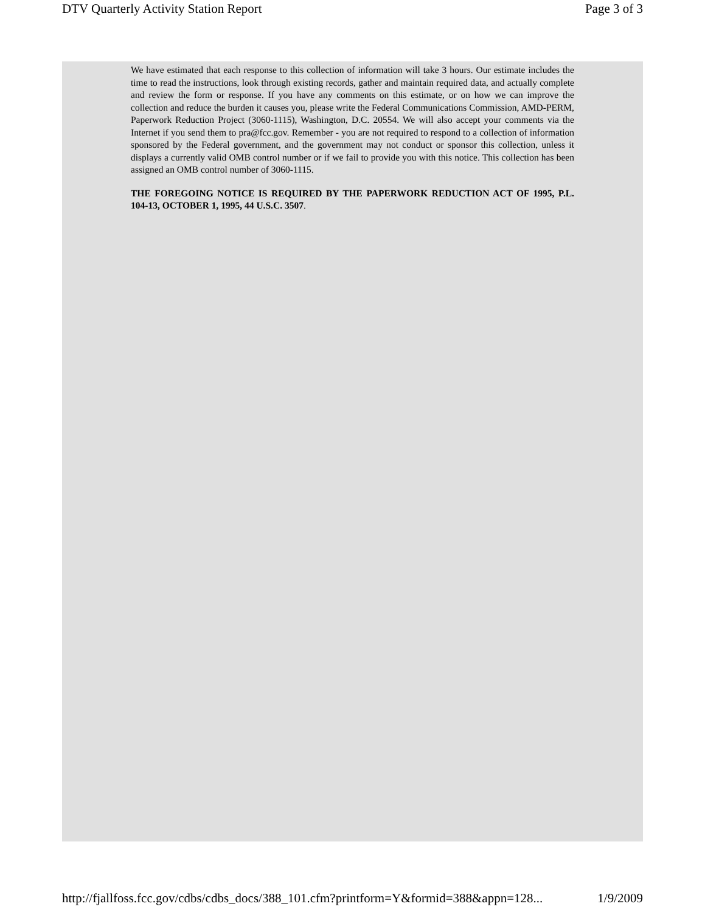DTV Quarterly Activity Station Report Page 3 of 3
We have estimated that each response to this collection of information will take 3 hours. Our estimate includes the time to read the instructions, look through existing records, gather and maintain required data, and actually complete and review the form or response. If you have any comments on this estimate, or on how we can improve the collection and reduce the burden it causes you, please write the Federal Communications Commission, AMD-PERM, Paperwork Reduction Project (3060-1115), Washington, D.C. 20554. We will also accept your comments via the Internet if you send them to pra@fcc.gov. Remember - you are not required to respond to a collection of information sponsored by the Federal government, and the government may not conduct or sponsor this collection, unless it displays a currently valid OMB control number or if we fail to provide you with this notice. This collection has been assigned an OMB control number of 3060-1115.
THE FOREGOING NOTICE IS REQUIRED BY THE PAPERWORK REDUCTION ACT OF 1995, P.L. 104-13, OCTOBER 1, 1995, 44 U.S.C. 3507.
http://fjallfoss.fcc.gov/cdbs/cdbs_docs/388_101.cfm?printform=Y&formid=388&appn=128... 1/9/2009